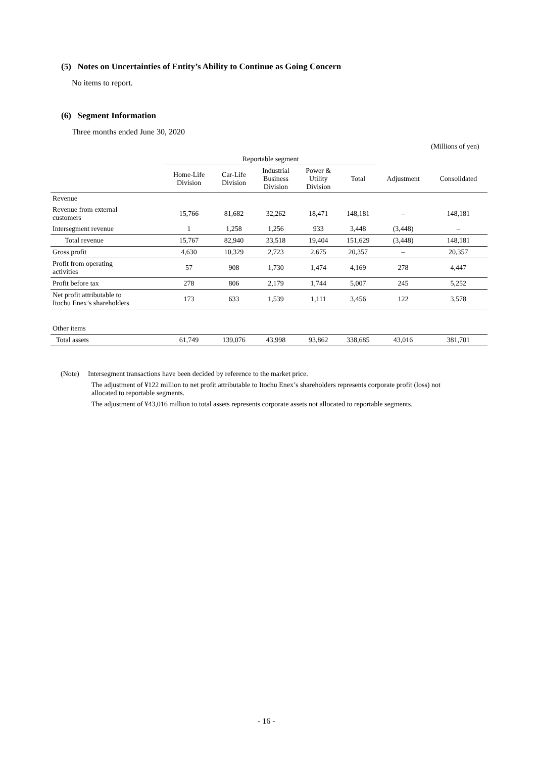(5) Notes on Uncertainties of Entity’s Ability to Continue as Going Concern
No items to report.
(6) Segment Information
Three months ended June 30, 2020
(Millions of yen)
| | Reportable segment | | | | | | |
| --- | --- | --- | --- | --- | --- | --- | --- |
| | Home-Life Division | Car-Life Division | Industrial Business Division | Power & Utility Division | Total | Adjustment | Consolidated |
| Revenue | | | | | | | |
| Revenue from external customers | 15,766 | 81,682 | 32,262 | 18,471 | 148,181 | – | 148,181 |
| Intersegment revenue | 1 | 1,258 | 1,256 | 933 | 3,448 | (3,448) | – |
| Total revenue | 15,767 | 82,940 | 33,518 | 19,404 | 151,629 | (3,448) | 148,181 |
| Gross profit | 4,630 | 10,329 | 2,723 | 2,675 | 20,357 | – | 20,357 |
| Profit from operating activities | 57 | 908 | 1,730 | 1,474 | 4,169 | 278 | 4,447 |
| Profit before tax | 278 | 806 | 2,179 | 1,744 | 5,007 | 245 | 5,252 |
| Net profit attributable to Itochu Enex’s shareholders | 173 | 633 | 1,539 | 1,111 | 3,456 | 122 | 3,578 |
| Other items | | | | | | | |
| Total assets | 61,749 | 139,076 | 43,998 | 93,862 | 338,685 | 43,016 | 381,701 |
(Note) Intersegment transactions have been decided by reference to the market price.
The adjustment of ¥122 million to net profit attributable to Itochu Enex’s shareholders represents corporate profit (loss) not allocated to reportable segments.
The adjustment of ¥43,016 million to total assets represents corporate assets not allocated to reportable segments.
- 16 -